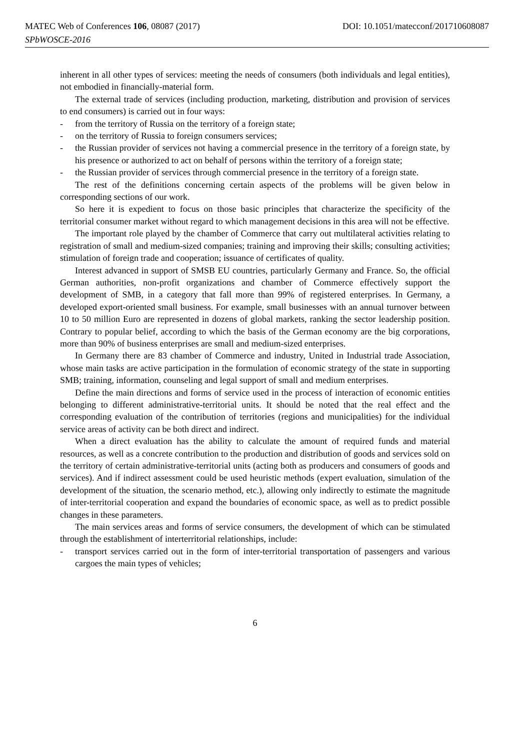MATEC Web of Conferences 106, 08087 (2017) DOI: 10.1051/matecconf/201710608087
SPbWOSCE-2016
inherent in all other types of services: meeting the needs of consumers (both individuals and legal entities), not embodied in financially-material form.
The external trade of services (including production, marketing, distribution and provision of services to end consumers) is carried out in four ways:
- from the territory of Russia on the territory of a foreign state;
- on the territory of Russia to foreign consumers services;
- the Russian provider of services not having a commercial presence in the territory of a foreign state, by his presence or authorized to act on behalf of persons within the territory of a foreign state;
- the Russian provider of services through commercial presence in the territory of a foreign state.
The rest of the definitions concerning certain aspects of the problems will be given below in corresponding sections of our work.
So here it is expedient to focus on those basic principles that characterize the specificity of the territorial consumer market without regard to which management decisions in this area will not be effective.
The important role played by the chamber of Commerce that carry out multilateral activities relating to registration of small and medium-sized companies; training and improving their skills; consulting activities; stimulation of foreign trade and cooperation; issuance of certificates of quality.
Interest advanced in support of SMSB EU countries, particularly Germany and France. So, the official German authorities, non-profit organizations and chamber of Commerce effectively support the development of SMB, in a category that fall more than 99% of registered enterprises. In Germany, a developed export-oriented small business. For example, small businesses with an annual turnover between 10 to 50 million Euro are represented in dozens of global markets, ranking the sector leadership position. Contrary to popular belief, according to which the basis of the German economy are the big corporations, more than 90% of business enterprises are small and medium-sized enterprises.
In Germany there are 83 chamber of Commerce and industry, United in Industrial trade Association, whose main tasks are active participation in the formulation of economic strategy of the state in supporting SMB; training, information, counseling and legal support of small and medium enterprises.
Define the main directions and forms of service used in the process of interaction of economic entities belonging to different administrative-territorial units. It should be noted that the real effect and the corresponding evaluation of the contribution of territories (regions and municipalities) for the individual service areas of activity can be both direct and indirect.
When a direct evaluation has the ability to calculate the amount of required funds and material resources, as well as a concrete contribution to the production and distribution of goods and services sold on the territory of certain administrative-territorial units (acting both as producers and consumers of goods and services). And if indirect assessment could be used heuristic methods (expert evaluation, simulation of the development of the situation, the scenario method, etc.), allowing only indirectly to estimate the magnitude of inter-territorial cooperation and expand the boundaries of economic space, as well as to predict possible changes in these parameters.
The main services areas and forms of service consumers, the development of which can be stimulated through the establishment of interterritorial relationships, include:
- transport services carried out in the form of inter-territorial transportation of passengers and various cargoes the main types of vehicles;
6